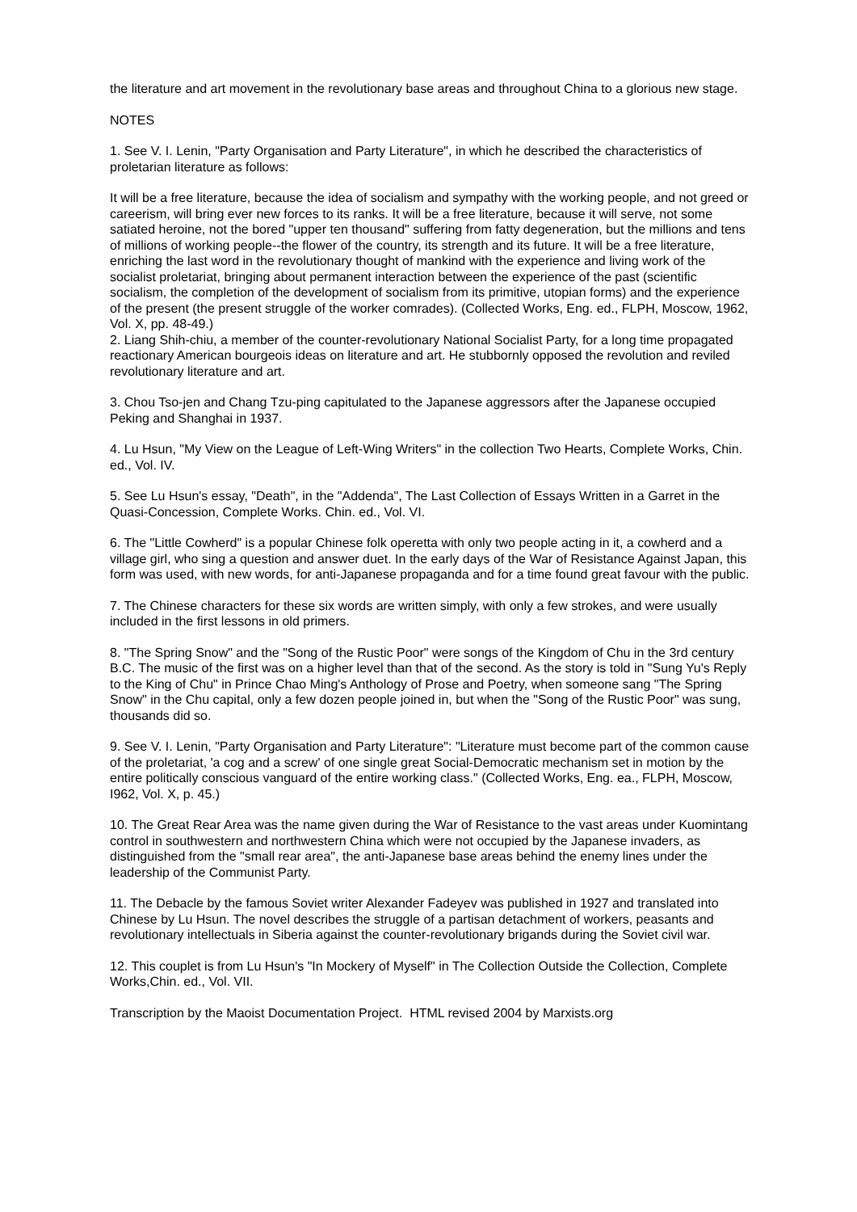the literature and art movement in the revolutionary base areas and throughout China to a glorious new stage.
NOTES
1. See V. I. Lenin, "Party Organisation and Party Literature", in which he described the characteristics of proletarian literature as follows:
It will be a free literature, because the idea of socialism and sympathy with the working people, and not greed or careerism, will bring ever new forces to its ranks. It will be a free literature, because it will serve, not some satiated heroine, not the bored "upper ten thousand" suffering from fatty degeneration, but the millions and tens of millions of working people--the flower of the country, its strength and its future. It will be a free literature, enriching the last word in the revolutionary thought of mankind with the experience and living work of the socialist proletariat, bringing about permanent interaction between the experience of the past (scientific socialism, the completion of the development of socialism from its primitive, utopian forms) and the experience of the present (the present struggle of the worker comrades). (Collected Works, Eng. ed., FLPH, Moscow, 1962, Vol. X, pp. 48-49.)
2. Liang Shih-chiu, a member of the counter-revolutionary National Socialist Party, for a long time propagated reactionary American bourgeois ideas on literature and art. He stubbornly opposed the revolution and reviled revolutionary literature and art.
3. Chou Tso-jen and Chang Tzu-ping capitulated to the Japanese aggressors after the Japanese occupied Peking and Shanghai in 1937.
4. Lu Hsun, "My View on the League of Left-Wing Writers" in the collection Two Hearts, Complete Works, Chin. ed., Vol. IV.
5. See Lu Hsun's essay, "Death", in the "Addenda", The Last Collection of Essays Written in a Garret in the Quasi-Concession, Complete Works. Chin. ed., Vol. VI.
6. The "Little Cowherd" is a popular Chinese folk operetta with only two people acting in it, a cowherd and a village girl, who sing a question and answer duet. In the early days of the War of Resistance Against Japan, this form was used, with new words, for anti-Japanese propaganda and for a time found great favour with the public.
7. The Chinese characters for these six words are written simply, with only a few strokes, and were usually included in the first lessons in old primers.
8. "The Spring Snow" and the "Song of the Rustic Poor" were songs of the Kingdom of Chu in the 3rd century B.C. The music of the first was on a higher level than that of the second. As the story is told in "Sung Yu's Reply to the King of Chu" in Prince Chao Ming's Anthology of Prose and Poetry, when someone sang "The Spring Snow" in the Chu capital, only a few dozen people joined in, but when the "Song of the Rustic Poor" was sung, thousands did so.
9. See V. I. Lenin, "Party Organisation and Party Literature": "Literature must become part of the common cause of the proletariat, 'a cog and a screw' of one single great Social-Democratic mechanism set in motion by the entire politically conscious vanguard of the entire working class." (Collected Works, Eng. ea., FLPH, Moscow, I962, Vol. X, p. 45.)
10. The Great Rear Area was the name given during the War of Resistance to the vast areas under Kuomintang control in southwestern and northwestern China which were not occupied by the Japanese invaders, as distinguished from the "small rear area", the anti-Japanese base areas behind the enemy lines under the leadership of the Communist Party.
11. The Debacle by the famous Soviet writer Alexander Fadeyev was published in 1927 and translated into Chinese by Lu Hsun. The novel describes the struggle of a partisan detachment of workers, peasants and revolutionary intellectuals in Siberia against the counter-revolutionary brigands during the Soviet civil war.
12. This couplet is from Lu Hsun's "In Mockery of Myself" in The Collection Outside the Collection, Complete Works,Chin. ed., Vol. VII.
Transcription by the Maoist Documentation Project. HTML revised 2004 by Marxists.org